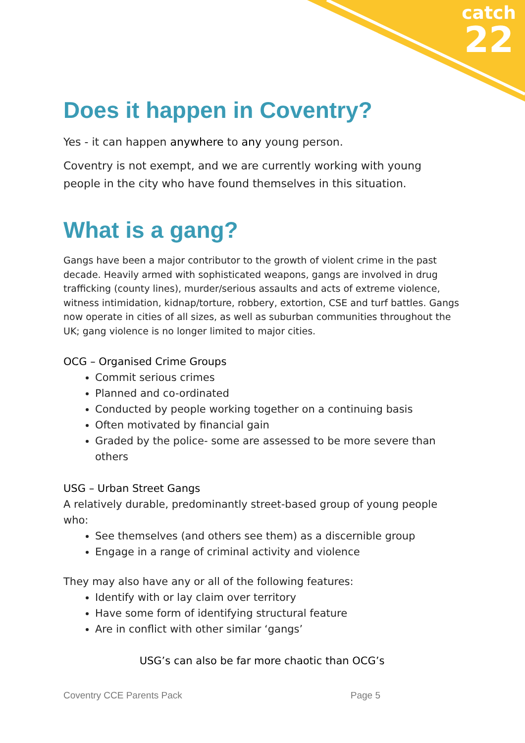catch
22
Does it happen in Coventry?
Yes - it can happen anywhere to any young person.
Coventry is not exempt, and we are currently working with young people in the city who have found themselves in this situation.
What is a gang?
Gangs have been a major contributor to the growth of violent crime in the past decade. Heavily armed with sophisticated weapons, gangs are involved in drug trafficking (county lines), murder/serious assaults and acts of extreme violence, witness intimidation, kidnap/torture, robbery, extortion, CSE and turf battles. Gangs now operate in cities of all sizes, as well as suburban communities throughout the UK; gang violence is no longer limited to major cities.
OCG – Organised Crime Groups
Commit serious crimes
Planned and co-ordinated
Conducted by people working together on a continuing basis
Often motivated by financial gain
Graded by the police- some are assessed to be more severe than others
USG – Urban Street Gangs
A relatively durable, predominantly street-based group of young people who:
See themselves (and others see them) as a discernible group
Engage in a range of criminal activity and violence
They may also have any or all of the following features:
Identify with or lay claim over territory
Have some form of identifying structural feature
Are in conflict with other similar ‘gangs’
USG’s can also be far more chaotic than OCG’s
Coventry CCE Parents Pack Page 5